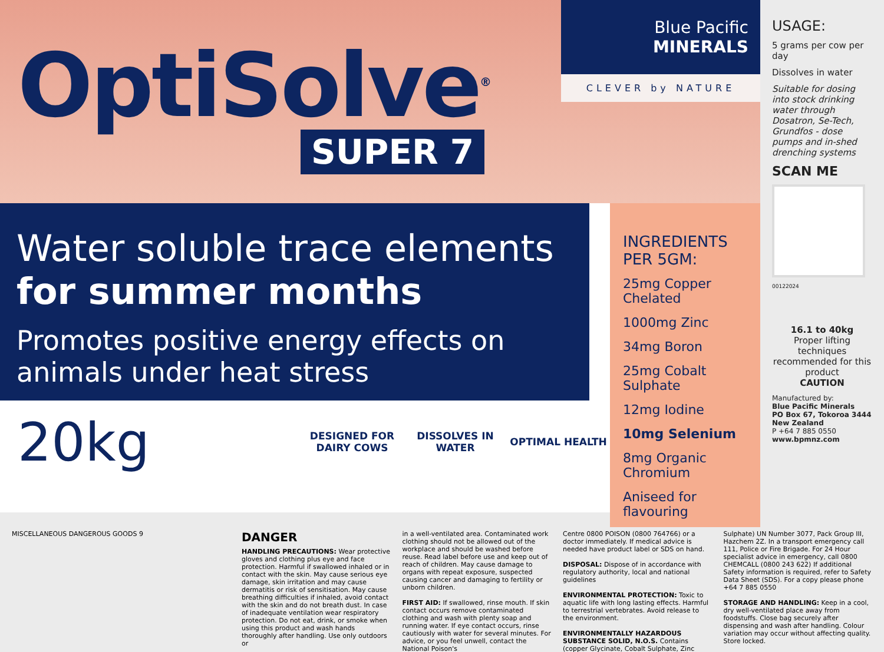OptiSolve<sup>®</sup>
SUPER 7
Blue Pacific
MINERALS
CLEVER by NATURE
Water soluble trace elements
for summer months
Promotes positive energy effects on animals under heat stress
20kg
DESIGNED FOR DAIRY COWS
DISSOLVES IN WATER
OPTIMAL HEALTH
INGREDIENTS PER 5GM:
25mg Copper Chelated
1000mg Zinc
34mg Boron
25mg Cobalt Sulphate
12mg Iodine
10mg Selenium
8mg Organic Chromium
Aniseed for flavouring
USAGE:
5 grams per cow per day
Dissolves in water
Suitable for dosing into stock drinking water through Dosatron, Se-Tech, Grundfos - dose pumps and in-shed drenching systems
SCAN ME
00122024
16.1 to 40kg
Proper lifting techniques recommended for this product
CAUTION
Manufactured by:
Blue Pacific Minerals
PO Box 67, Tokoroa 3444
New Zealand
P +64 7 885 0550
www.bpmnz.com
MISCELLANEOUS DANGEROUS GOODS 9
DANGER
HANDLING PRECAUTIONS: Wear protective gloves and clothing plus eye and face protection. Harmful if swallowed inhaled or in contact with the skin. May cause serious eye damage, skin irritation and may cause dermatitis or risk of sensitisation. May cause breathing difficulties if inhaled, avoid contact with the skin and do not breath dust. In case of inadequate ventilation wear respiratory protection. Do not eat, drink, or smoke when using this product and wash hands thoroughly after handling. Use only outdoors or
in a well-ventilated area. Contaminated work clothing should not be allowed out of the workplace and should be washed before reuse. Read label before use and keep out of reach of children. May cause damage to organs with repeat exposure, suspected causing cancer and damaging to fertility or unborn children.
FIRST AID: If swallowed, rinse mouth. If skin contact occurs remove contaminated clothing and wash with plenty soap and running water. If eye contact occurs, rinse cautiously with water for several minutes. For advice, or you feel unwell, contact the National Poison's
Centre 0800 POISON (0800 764766) or a doctor immediately. If medical advice is needed have product label or SDS on hand.
DISPOSAL: Dispose of in accordance with regulatory authority, local and national guidelines
ENVIRONMENTAL PROTECTION: Toxic to aquatic life with long lasting effects. Harmful to terrestrial vertebrates. Avoid release to the environment.
ENVIRONMENTALLY HAZARDOUS SUBSTANCE SOLID, N.O.S. Contains (copper Glycinate, Cobalt Sulphate, Zinc
Sulphate) UN Number 3077, Pack Group III, Hazchem 2Z. In a transport emergency call 111, Police or Fire Brigade. For 24 Hour specialist advice in emergency, call 0800 CHEMCALL (0800 243 622) If additional Safety information is required, refer to Safety Data Sheet (SDS). For a copy please phone +64 7 885 0550
STORAGE AND HANDLING: Keep in a cool, dry well-ventilated place away from foodstuffs. Close bag securely after dispensing and wash after handling. Colour variation may occur without affecting quality. Store locked.